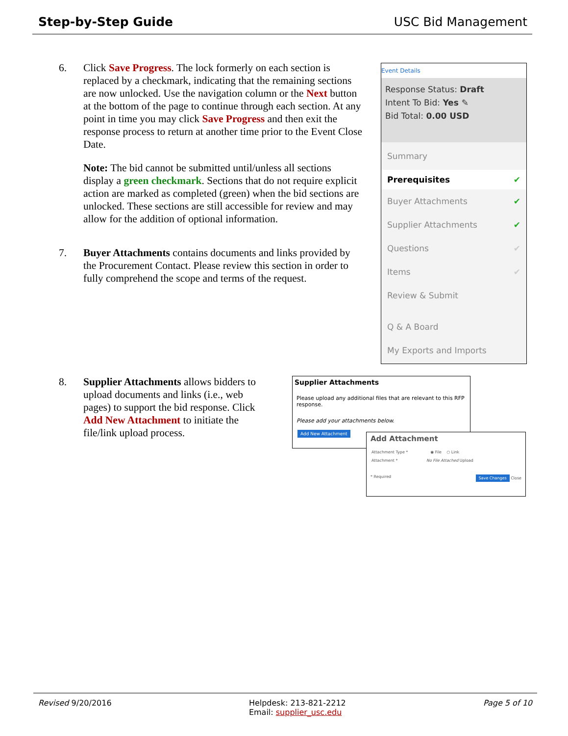Step-by-Step Guide USC Bid Management
6. Click Save Progress. The lock formerly on each section is replaced by a checkmark, indicating that the remaining sections are now unlocked. Use the navigation column or the Next button at the bottom of the page to continue through each section. At any point in time you may click Save Progress and then exit the response process to return at another time prior to the Event Close Date.
Note: The bid cannot be submitted until/unless all sections display a green checkmark. Sections that do not require explicit action are marked as completed (green) when the bid sections are unlocked. These sections are still accessible for review and may allow for the addition of optional information.
7. Buyer Attachments contains documents and links provided by the Procurement Contact. Please review this section in order to fully comprehend the scope and terms of the request.
Event Details
Response Status: Draft
Intent To Bid: Yes ✎
Bid Total: 0.00 USD
Summary
Prerequisites ✔
Buyer Attachments ✔
Supplier Attachments ✔
Questions ✔
Items ✔
Review & Submit
Q & A Board
My Exports and Imports
8. Supplier Attachments allows bidders to upload documents and links (i.e., web pages) to support the bid response. Click Add New Attachment to initiate the file/link upload process.
Supplier Attachments
Please upload any additional files that are relevant to this RFP response.
Please add your attachments below.
Add New Attachment
Add Attachment
Attachment Type * ◉ File ○ Link
Attachment * No File Attached Upload
* Required Save Changes Close
Revised 9/20/2016 Helpdesk: 213-821-2212
Email: supplier_usc.edu Page 5 of 10